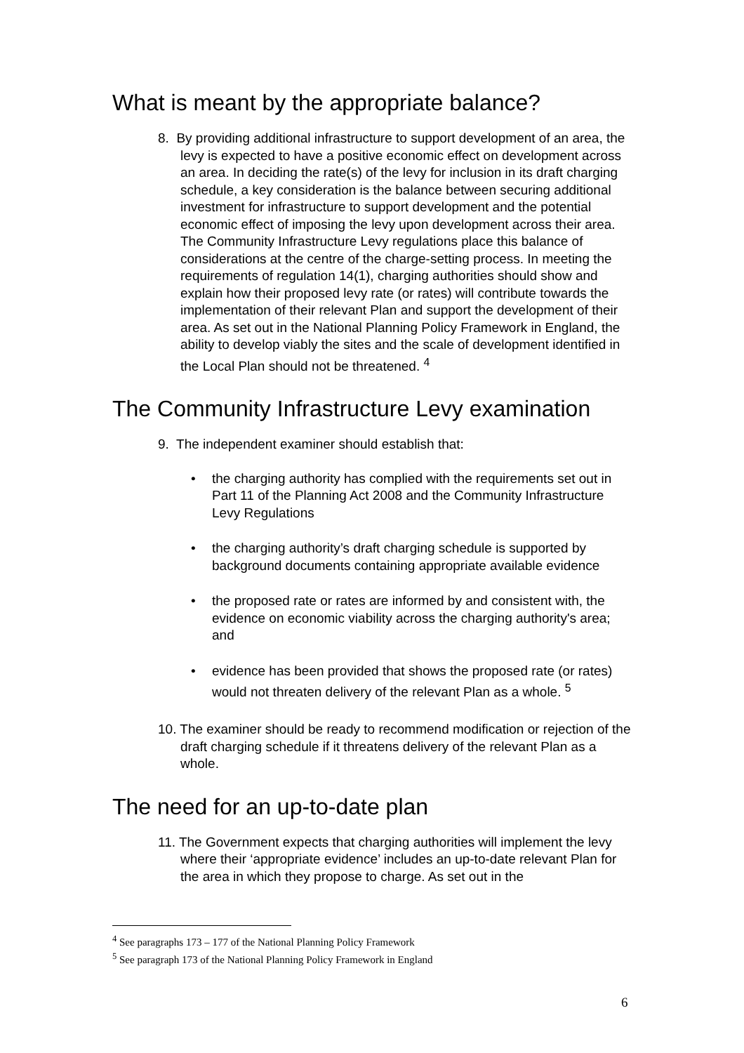What is meant by the appropriate balance?
8. By providing additional infrastructure to support development of an area, the levy is expected to have a positive economic effect on development across an area. In deciding the rate(s) of the levy for inclusion in its draft charging schedule, a key consideration is the balance between securing additional investment for infrastructure to support development and the potential economic effect of imposing the levy upon development across their area. The Community Infrastructure Levy regulations place this balance of considerations at the centre of the charge-setting process. In meeting the requirements of regulation 14(1), charging authorities should show and explain how their proposed levy rate (or rates) will contribute towards the implementation of their relevant Plan and support the development of their area. As set out in the National Planning Policy Framework in England, the ability to develop viably the sites and the scale of development identified in the Local Plan should not be threatened. <sup>4</sup>
The Community Infrastructure Levy examination
9. The independent examiner should establish that:
• the charging authority has complied with the requirements set out in Part 11 of the Planning Act 2008 and the Community Infrastructure Levy Regulations
• the charging authority’s draft charging schedule is supported by background documents containing appropriate available evidence
• the proposed rate or rates are informed by and consistent with, the evidence on economic viability across the charging authority's area; and
• evidence has been provided that shows the proposed rate (or rates) would not threaten delivery of the relevant Plan as a whole. <sup>5</sup>
10. The examiner should be ready to recommend modification or rejection of the draft charging schedule if it threatens delivery of the relevant Plan as a whole.
The need for an up-to-date plan
11. The Government expects that charging authorities will implement the levy where their ‘appropriate evidence’ includes an up-to-date relevant Plan for the area in which they propose to charge. As set out in the
<sup>4</sup> See paragraphs 173 – 177 of the National Planning Policy Framework
<sup>5</sup> See paragraph 173 of the National Planning Policy Framework in England
6